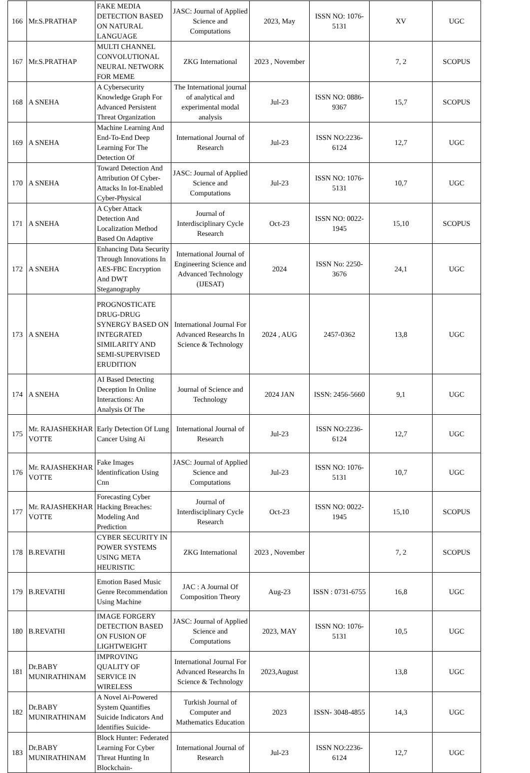| 166 | Mr.S.PRATHAP | FAKE MEDIA DETECTION BASED ON NATURAL LANGUAGE | JASC: Journal of Applied Science and Computations | 2023, May | ISSN NO: 1076-5131 | XV | UGC |
| 167 | Mr.S.PRATHAP | MULTI CHANNEL CONVOLUTIONAL NEURAL NETWORK FOR MEME | ZKG International | 2023 , November | | 7, 2 | SCOPUS |
| 168 | A SNEHA | A Cybersecurity Knowledge Graph For Advanced Persistent Threat Organization | The International journal of analytical and experimental modal analysis | Jul-23 | ISSN NO: 0886-9367 | 15,7 | SCOPUS |
| 169 | A SNEHA | Machine Learning And End-To-End Deep Learning For The Detection Of | International Journal of Research | Jul-23 | ISSN NO:2236-6124 | 12,7 | UGC |
| 170 | A SNEHA | Toward Detection And Attribution Of Cyber-Attacks In Iot-Enabled Cyber-Physical | JASC: Journal of Applied Science and Computations | Jul-23 | ISSN NO: 1076-5131 | 10,7 | UGC |
| 171 | A SNEHA | A Cyber Attack Detection And Localization Method Based On Adaptive | Journal of Interdisciplinary Cycle Research | Oct-23 | ISSN NO: 0022-1945 | 15,10 | SCOPUS |
| 172 | A SNEHA | Enhancing Data Security Through Innovations In AES-FBC Encryption And DWT Steganography | International Journal of Engineering Science and Advanced Technology (IJESAT) | 2024 | ISSN No: 2250-3676 | 24,1 | UGC |
| 173 | A SNEHA | PROGNOSTICATE DRUG-DRUG SYNERGY BASED ON INTEGRATED SIMILARITY AND SEMI-SUPERVISED ERUDITION | International Journal For Advanced Researchs In Science & Technology | 2024 , AUG | 2457-0362 | 13,8 | UGC |
| 174 | A SNEHA | AI Based Detecting Deception In Online Interactions: An Analysis Of The | Journal of Science and Technology | 2024 JAN | ISSN: 2456-5660 | 9,1 | UGC |
| 175 | Mr. RAJASHEKHAR VOTTE | Early Detection Of Lung Cancer Using Ai | International Journal of Research | Jul-23 | ISSN NO:2236-6124 | 12,7 | UGC |
| 176 | Mr. RAJASHEKHAR VOTTE | Fake Images Identinfication Using Cnn | JASC: Journal of Applied Science and Computations | Jul-23 | ISSN NO: 1076-5131 | 10,7 | UGC |
| 177 | Mr. RAJASHEKHAR VOTTE | Forecasting Cyber Hacking Breaches: Modeling And Prediction | Journal of Interdisciplinary Cycle Research | Oct-23 | ISSN NO: 0022-1945 | 15,10 | SCOPUS |
| 178 | B.REVATHI | CYBER SECURITY IN POWER SYSTEMS USING META HEURISTIC | ZKG International | 2023 , November | | 7, 2 | SCOPUS |
| 179 | B.REVATHI | Emotion Based Music Genre Recommendation Using Machine | JAC : A Journal Of Composition Theory | Aug-23 | ISSN : 0731-6755 | 16,8 | UGC |
| 180 | B.REVATHI | IMAGE FORGERY DETECTION BASED ON FUSION OF LIGHTWEIGHT | JASC: Journal of Applied Science and Computations | 2023, MAY | ISSN NO: 1076-5131 | 10,5 | UGC |
| 181 | Dr.BABY MUNIRATHINAM | IMPROVING QUALITY OF SERVICE IN WIRELESS | International Journal For Advanced Researchs In Science & Technology | 2023,August | | 13,8 | UGC |
| 182 | Dr.BABY MUNIRATHINAM | A Novel Ai-Powered System Quantifies Suicide Indicators And Identifies Suicide- | Turkish Journal of Computer and Mathematics Education | 2023 | ISSN- 3048-4855 | 14,3 | UGC |
| 183 | Dr.BABY MUNIRATHINAM | Block Hunter: Federated Learning For Cyber Threat Hunting In Blockchain- | International Journal of Research | Jul-23 | ISSN NO:2236-6124 | 12,7 | UGC |